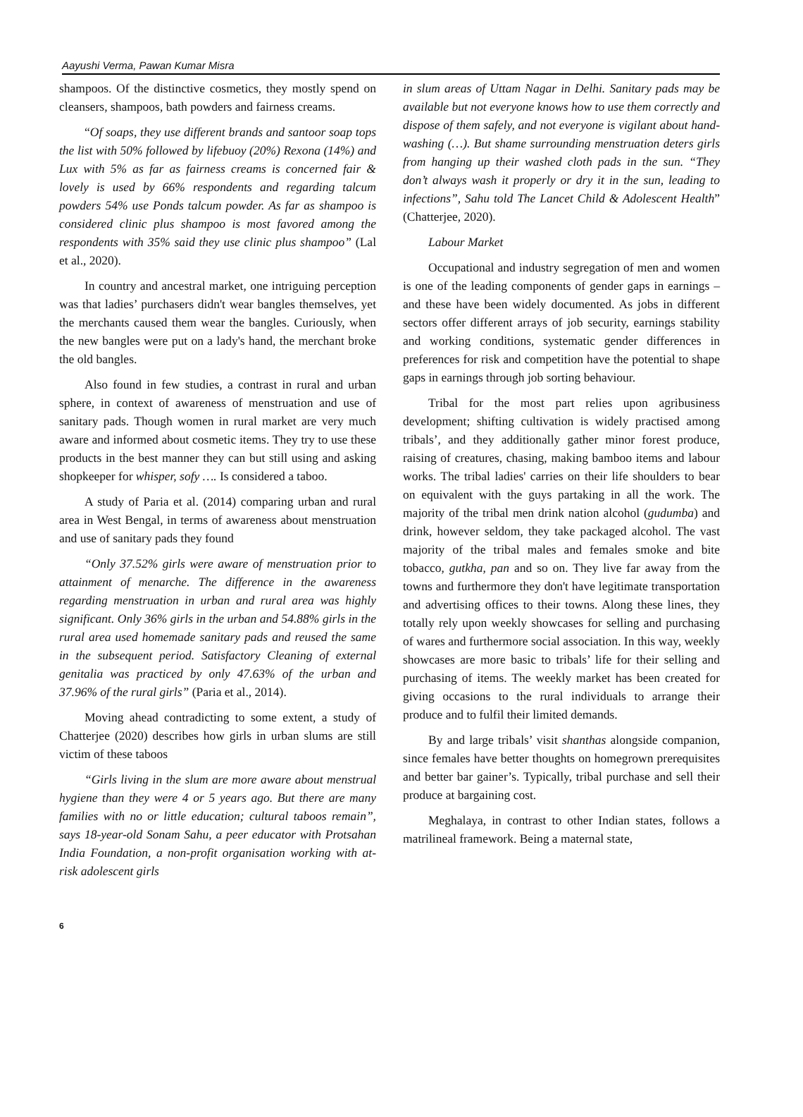Aayushi Verma, Pawan Kumar Misra
shampoos. Of the distinctive cosmetics, they mostly spend on cleansers, shampoos, bath powders and fairness creams.
“Of soaps, they use different brands and santoor soap tops the list with 50% followed by lifebuoy (20%) Rexona (14%) and Lux with 5% as far as fairness creams is concerned fair & lovely is used by 66% respondents and regarding talcum powders 54% use Ponds talcum powder. As far as shampoo is considered clinic plus shampoo is most favored among the respondents with 35% said they use clinic plus shampoo” (Lal et al., 2020).
In country and ancestral market, one intriguing perception was that ladies’ purchasers didn't wear bangles themselves, yet the merchants caused them wear the bangles. Curiously, when the new bangles were put on a lady's hand, the merchant broke the old bangles.
Also found in few studies, a contrast in rural and urban sphere, in context of awareness of menstruation and use of sanitary pads. Though women in rural market are very much aware and informed about cosmetic items. They try to use these products in the best manner they can but still using and asking shopkeeper for whisper, sofy …. Is considered a taboo.
A study of Paria et al. (2014) comparing urban and rural area in West Bengal, in terms of awareness about menstruation and use of sanitary pads they found
“Only 37.52% girls were aware of menstruation prior to attainment of menarche. The difference in the awareness regarding menstruation in urban and rural area was highly significant. Only 36% girls in the urban and 54.88% girls in the rural area used homemade sanitary pads and reused the same in the subsequent period. Satisfactory Cleaning of external genitalia was practiced by only 47.63% of the urban and 37.96% of the rural girls” (Paria et al., 2014).
Moving ahead contradicting to some extent, a study of Chatterjee (2020) describes how girls in urban slums are still victim of these taboos
“Girls living in the slum are more aware about menstrual hygiene than they were 4 or 5 years ago. But there are many families with no or little education; cultural taboos remain”, says 18-year-old Sonam Sahu, a peer educator with Protsahan India Foundation, a non-profit organisation working with at-risk adolescent girls
in slum areas of Uttam Nagar in Delhi. Sanitary pads may be available but not everyone knows how to use them correctly and dispose of them safely, and not everyone is vigilant about hand-washing (…). But shame surrounding menstruation deters girls from hanging up their washed cloth pads in the sun. “They don’t always wash it properly or dry it in the sun, leading to infections”, Sahu told The Lancet Child & Adolescent Health” (Chatterjee, 2020).
Labour Market
Occupational and industry segregation of men and women is one of the leading components of gender gaps in earnings – and these have been widely documented. As jobs in different sectors offer different arrays of job security, earnings stability and working conditions, systematic gender differences in preferences for risk and competition have the potential to shape gaps in earnings through job sorting behaviour.
Tribal for the most part relies upon agribusiness development; shifting cultivation is widely practised among tribals’, and they additionally gather minor forest produce, raising of creatures, chasing, making bamboo items and labour works. The tribal ladies' carries on their life shoulders to bear on equivalent with the guys partaking in all the work. The majority of the tribal men drink nation alcohol (gudumba) and drink, however seldom, they take packaged alcohol. The vast majority of the tribal males and females smoke and bite tobacco, gutkha, pan and so on. They live far away from the towns and furthermore they don't have legitimate transportation and advertising offices to their towns. Along these lines, they totally rely upon weekly showcases for selling and purchasing of wares and furthermore social association. In this way, weekly showcases are more basic to tribals’ life for their selling and purchasing of items. The weekly market has been created for giving occasions to the rural individuals to arrange their produce and to fulfil their limited demands.
By and large tribals’ visit shanthas alongside companion, since females have better thoughts on homegrown prerequisites and better bar gainer’s. Typically, tribal purchase and sell their produce at bargaining cost.
Meghalaya, in contrast to other Indian states, follows a matrilineal framework. Being a maternal state,
6